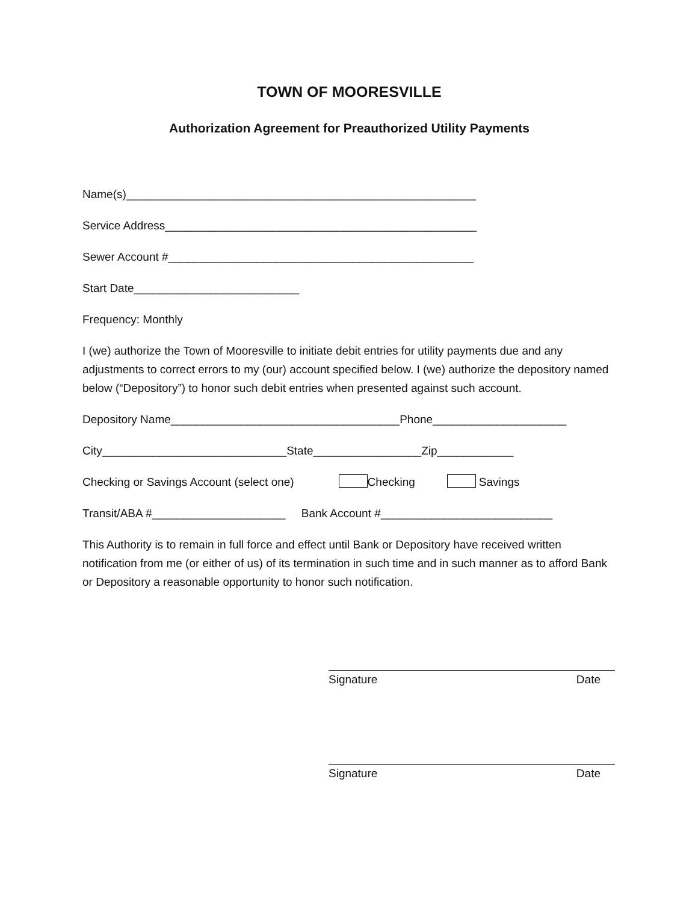TOWN OF MOORESVILLE
Authorization Agreement for Preauthorized Utility Payments
Name(s)_______________________________________________________
Service Address_________________________________________________
Sewer Account #________________________________________________
Start Date__________________________
Frequency: Monthly
I (we) authorize the Town of Mooresville to initiate debit entries for utility payments due and any adjustments to correct errors to my (our) account specified below. I (we) authorize the depository named below (“Depository”) to honor such debit entries when presented against such account.
Depository Name____________________________________Phone_____________________
City_____________________________State_________________Zip____________
Checking or Savings Account (select one) Checking Savings
Transit/ABA #_____________________ Bank Account #___________________________
This Authority is to remain in full force and effect until Bank or Depository have received written notification from me (or either of us) of its termination in such time and in such manner as to afford Bank or Depository a reasonable opportunity to honor such notification.
Signature Date
Signature Date